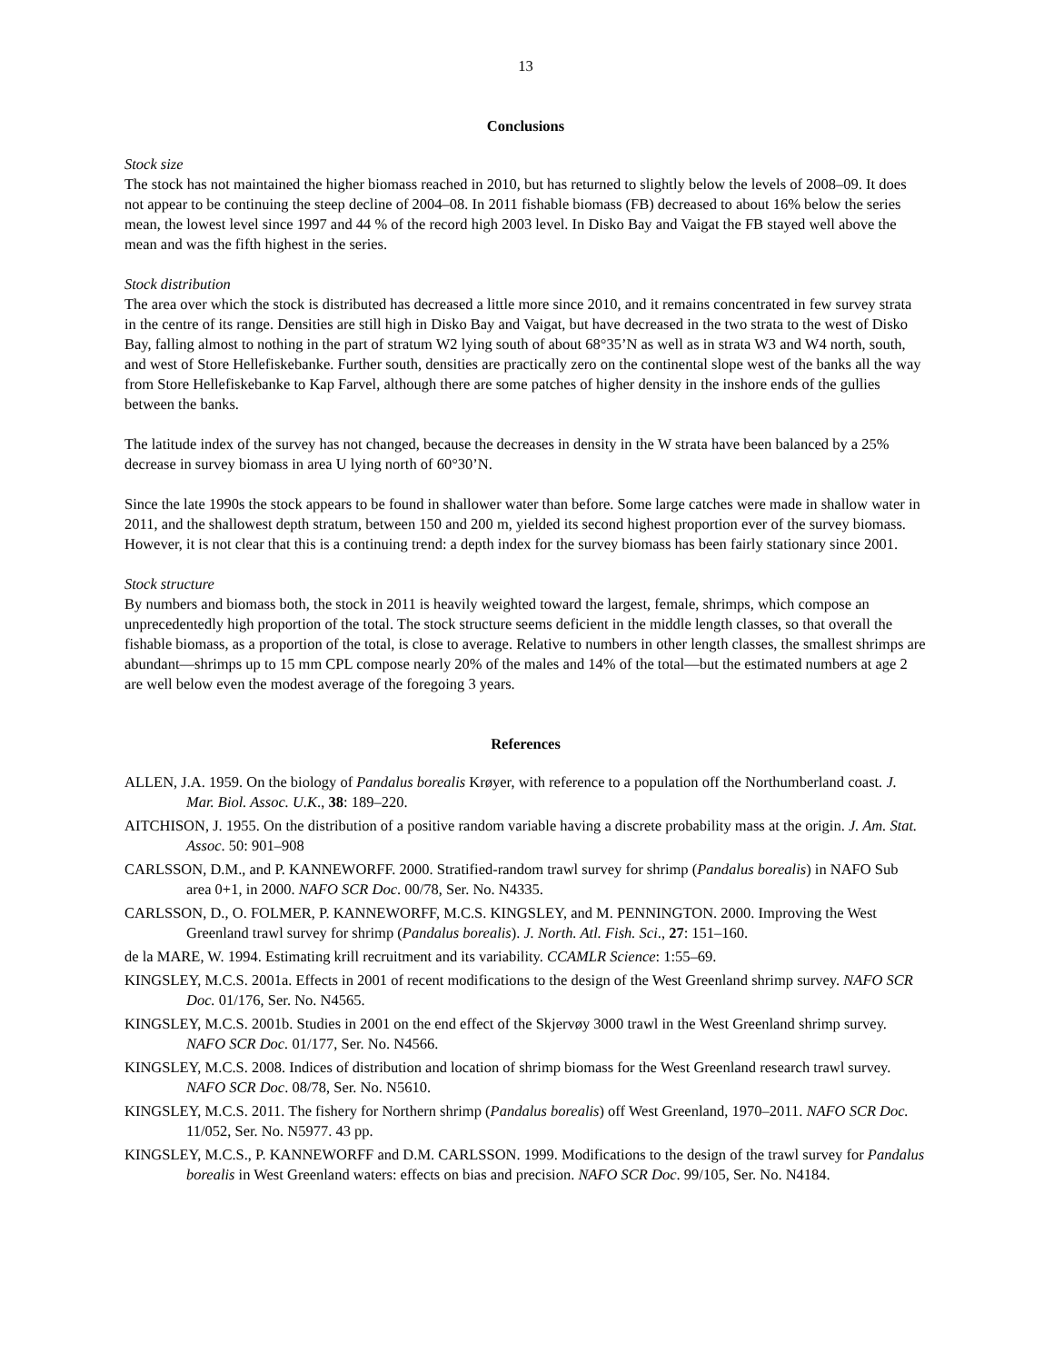13
Conclusions
Stock size
The stock has not maintained the higher biomass reached in 2010, but has returned to slightly below the levels of 2008–09. It does not appear to be continuing the steep decline of 2004–08. In 2011 fishable biomass (FB) decreased to about 16% below the series mean, the lowest level since 1997 and 44 % of the record high 2003 level. In Disko Bay and Vaigat the FB stayed well above the mean and was the fifth highest in the series.
Stock distribution
The area over which the stock is distributed has decreased a little more since 2010, and it remains concentrated in few survey strata in the centre of its range. Densities are still high in Disko Bay and Vaigat, but have decreased in the two strata to the west of Disko Bay, falling almost to nothing in the part of stratum W2 lying south of about 68°35’N as well as in strata W3 and W4 north, south, and west of Store Hellefiskebanke. Further south, densities are practically zero on the continental slope west of the banks all the way from Store Hellefiskebanke to Kap Farvel, although there are some patches of higher density in the inshore ends of the gullies between the banks.
The latitude index of the survey has not changed, because the decreases in density in the W strata have been balanced by a 25% decrease in survey biomass in area U lying north of 60°30’N.
Since the late 1990s the stock appears to be found in shallower water than before. Some large catches were made in shallow water in 2011, and the shallowest depth stratum, between 150 and 200 m, yielded its second highest proportion ever of the survey biomass. However, it is not clear that this is a continuing trend: a depth index for the survey biomass has been fairly stationary since 2001.
Stock structure
By numbers and biomass both, the stock in 2011 is heavily weighted toward the largest, female, shrimps, which compose an unprecedentedly high proportion of the total. The stock structure seems deficient in the middle length classes, so that overall the fishable biomass, as a proportion of the total, is close to average. Relative to numbers in other length classes, the smallest shrimps are abundant—shrimps up to 15 mm CPL compose nearly 20% of the males and 14% of the total—but the estimated numbers at age 2 are well below even the modest average of the foregoing 3 years.
References
ALLEN, J.A. 1959. On the biology of Pandalus borealis Krøyer, with reference to a population off the Northumberland coast. J. Mar. Biol. Assoc. U.K., 38: 189–220.
AITCHISON, J. 1955. On the distribution of a positive random variable having a discrete probability mass at the origin. J. Am. Stat. Assoc. 50: 901–908
CARLSSON, D.M., and P. KANNEWORFF. 2000. Stratified-random trawl survey for shrimp (Pandalus borealis) in NAFO Sub area 0+1, in 2000. NAFO SCR Doc. 00/78, Ser. No. N4335.
CARLSSON, D., O. FOLMER, P. KANNEWORFF, M.C.S. KINGSLEY, and M. PENNINGTON. 2000. Improving the West Greenland trawl survey for shrimp (Pandalus borealis). J. North. Atl. Fish. Sci., 27: 151–160.
de la MARE, W. 1994. Estimating krill recruitment and its variability. CCAMLR Science: 1:55–69.
KINGSLEY, M.C.S. 2001a. Effects in 2001 of recent modifications to the design of the West Greenland shrimp survey. NAFO SCR Doc. 01/176, Ser. No. N4565.
KINGSLEY, M.C.S. 2001b. Studies in 2001 on the end effect of the Skjervøy 3000 trawl in the West Greenland shrimp survey. NAFO SCR Doc. 01/177, Ser. No. N4566.
KINGSLEY, M.C.S. 2008. Indices of distribution and location of shrimp biomass for the West Greenland research trawl survey. NAFO SCR Doc. 08/78, Ser. No. N5610.
KINGSLEY, M.C.S. 2011. The fishery for Northern shrimp (Pandalus borealis) off West Greenland, 1970–2011. NAFO SCR Doc. 11/052, Ser. No. N5977. 43 pp.
KINGSLEY, M.C.S., P. KANNEWORFF and D.M. CARLSSON. 1999. Modifications to the design of the trawl survey for Pandalus borealis in West Greenland waters: effects on bias and precision. NAFO SCR Doc. 99/105, Ser. No. N4184.